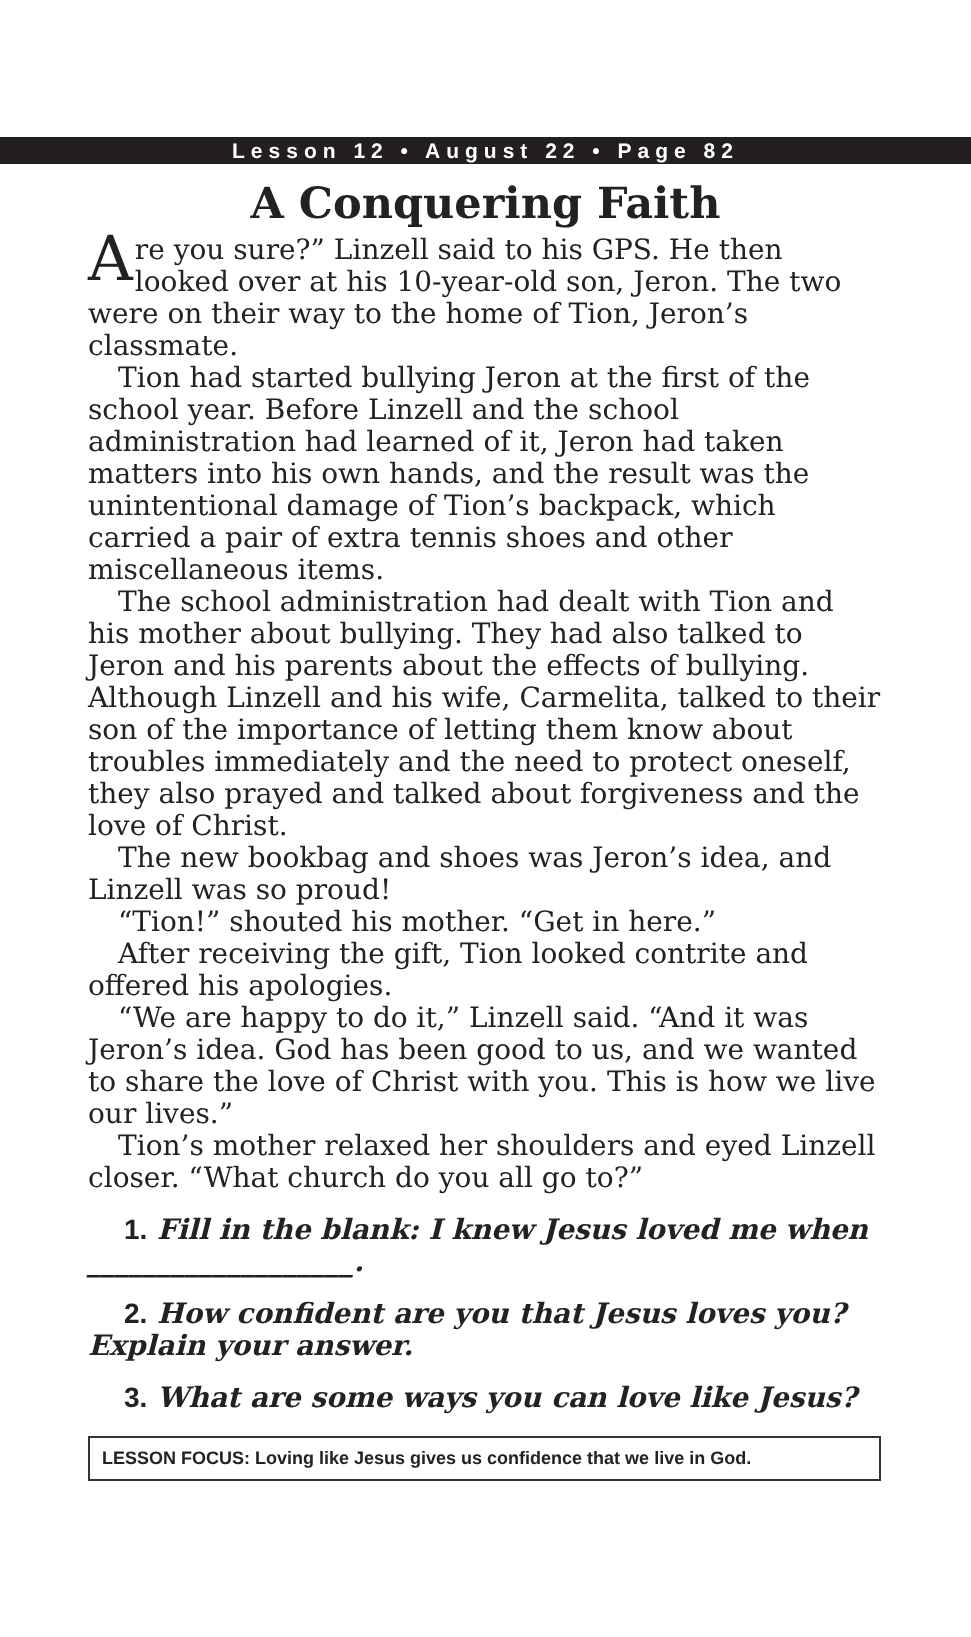Lesson 12 • August 22 • Page 82
A Conquering Faith
Are you sure?” Linzell said to his GPS. He then looked over at his 10-year-old son, Jeron. The two were on their way to the home of Tion, Jeron’s classmate.
Tion had started bullying Jeron at the first of the school year. Before Linzell and the school administration had learned of it, Jeron had taken matters into his own hands, and the result was the unintentional damage of Tion’s backpack, which carried a pair of extra tennis shoes and other miscellaneous items.
The school administration had dealt with Tion and his mother about bullying. They had also talked to Jeron and his parents about the effects of bullying. Although Linzell and his wife, Carmelita, talked to their son of the importance of letting them know about troubles immediately and the need to protect oneself, they also prayed and talked about forgiveness and the love of Christ.
The new bookbag and shoes was Jeron’s idea, and Linzell was so proud!
“Tion!” shouted his mother. “Get in here.”
After receiving the gift, Tion looked contrite and offered his apologies.
“We are happy to do it,” Linzell said. “And it was Jeron’s idea. God has been good to us, and we wanted to share the love of Christ with you. This is how we live our lives.”
Tion’s mother relaxed her shoulders and eyed Linzell closer. “What church do you all go to?”
1. Fill in the blank: I knew Jesus loved me when ___________________.
2. How confident are you that Jesus loves you? Explain your answer.
3. What are some ways you can love like Jesus?
LESSON FOCUS: Loving like Jesus gives us confidence that we live in God.